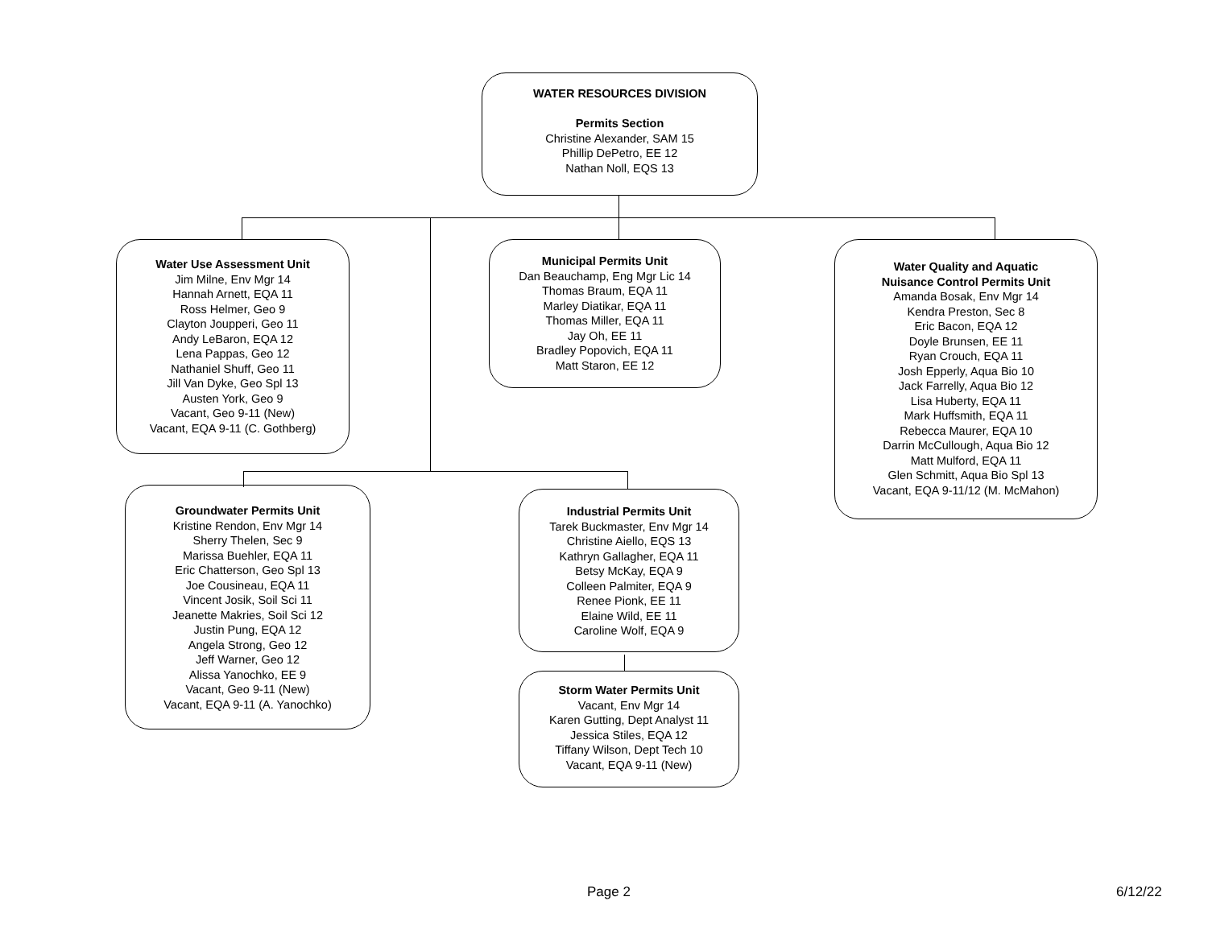WATER RESOURCES DIVISION
Permits Section
Christine Alexander, SAM 15
Phillip DePetro, EE 12
Nathan Noll, EQS 13
Water Use Assessment Unit
Jim Milne, Env Mgr 14
Hannah Arnett, EQA 11
Ross Helmer, Geo 9
Clayton Joupperi, Geo 11
Andy LeBaron, EQA 12
Lena Pappas, Geo 12
Nathaniel Shuff, Geo 11
Jill Van Dyke, Geo Spl 13
Austen York, Geo 9
Vacant, Geo 9-11 (New)
Vacant, EQA 9-11 (C. Gothberg)
Municipal Permits Unit
Dan Beauchamp, Eng Mgr Lic 14
Thomas Braum, EQA 11
Marley Diatikar, EQA 11
Thomas Miller, EQA 11
Jay Oh, EE 11
Bradley Popovich, EQA 11
Matt Staron, EE 12
Water Quality and Aquatic
Nuisance Control Permits Unit
Amanda Bosak, Env Mgr 14
Kendra Preston, Sec 8
Eric Bacon, EQA 12
Doyle Brunsen, EE 11
Ryan Crouch, EQA 11
Josh Epperly, Aqua Bio 10
Jack Farrelly, Aqua Bio 12
Lisa Huberty, EQA 11
Mark Huffsmith, EQA 11
Rebecca Maurer, EQA 10
Darrin McCullough, Aqua Bio 12
Matt Mulford, EQA 11
Glen Schmitt, Aqua Bio Spl 13
Vacant, EQA 9-11/12 (M. McMahon)
Groundwater Permits Unit
Kristine Rendon, Env Mgr 14
Sherry Thelen, Sec 9
Marissa Buehler, EQA 11
Eric Chatterson, Geo Spl 13
Joe Cousineau, EQA 11
Vincent Josik, Soil Sci 11
Jeanette Makries, Soil Sci 12
Justin Pung, EQA 12
Angela Strong, Geo 12
Jeff Warner, Geo 12
Alissa Yanochko, EE 9
Vacant, Geo 9-11 (New)
Vacant, EQA 9-11 (A. Yanochko)
Industrial Permits Unit
Tarek Buckmaster, Env Mgr 14
Christine Aiello, EQS 13
Kathryn Gallagher, EQA 11
Betsy McKay, EQA 9
Colleen Palmiter, EQA 9
Renee Pionk, EE 11
Elaine Wild, EE 11
Caroline Wolf, EQA 9
Storm Water Permits Unit
Vacant, Env Mgr 14
Karen Gutting, Dept Analyst 11
Jessica Stiles, EQA 12
Tiffany Wilson, Dept Tech 10
Vacant, EQA 9-11 (New)
Page 2 6/12/22